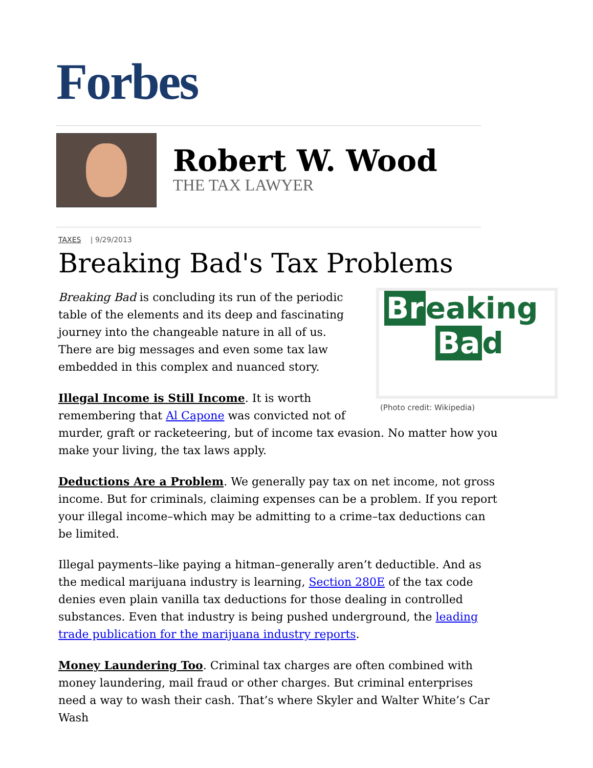Forbes
Robert W. Wood
THE TAX LAWYER
TAXES | 9/29/2013
Breaking Bad's Tax Problems
Br eaking
Ba d
(Photo credit: Wikipedia)
Breaking Bad is concluding its run of the periodic table of the elements and its deep and fascinating journey into the changeable nature in all of us. There are big messages and even some tax law embedded in this complex and nuanced story.
Illegal Income is Still Income. It is worth remembering that Al Capone was convicted not of murder, graft or racketeering, but of income tax evasion. No matter how you make your living, the tax laws apply.
Deductions Are a Problem. We generally pay tax on net income, not gross income. But for criminals, claiming expenses can be a problem. If you report your illegal income–which may be admitting to a crime–tax deductions can be limited.
Illegal payments–like paying a hitman–generally aren’t deductible. And as the medical marijuana industry is learning, Section 280E of the tax code denies even plain vanilla tax deductions for those dealing in controlled substances. Even that industry is being pushed underground, the leading trade publication for the marijuana industry reports.
Money Laundering Too. Criminal tax charges are often combined with money laundering, mail fraud or other charges. But criminal enterprises need a way to wash their cash. That’s where Skyler and Walter White’s Car Wash